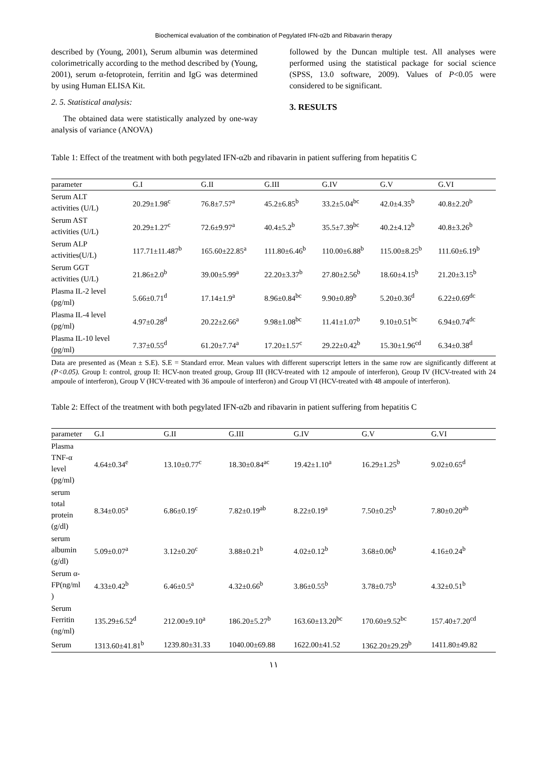Biochemical evaluation of the combination of Pegylated IFN-α2b and Ribavarin therapy
described by (Young, 2001), Serum albumin was determined colorimetrically according to the method described by (Young, 2001), serum α-fetoprotein, ferritin and IgG was determined by using Human ELISA Kit.
2. 5. Statistical analysis:
The obtained data were statistically analyzed by one-way analysis of variance (ANOVA)
followed by the Duncan multiple test. All analyses were performed using the statistical package for social science (SPSS, 13.0 software, 2009). Values of P<0.05 were considered to be significant.
3. RESULTS
Table 1: Effect of the treatment with both pegylated IFN-α2b and ribavarin in patient suffering from hepatitis C
| parameter | G.I | G.II | G.III | G.IV | G.V | G.VI |
| --- | --- | --- | --- | --- | --- | --- |
| Serum ALT activities (U/L) | 20.29±1.98<sup>c</sup> | 76.8±7.57<sup>a</sup> | 45.2±6.85<sup>b</sup> | 33.2±5.04<sup>bc</sup> | 42.0±4.35<sup>b</sup> | 40.8±2.20<sup>b</sup> |
| Serum AST activities (U/L) | 20.29±1.27<sup>c</sup> | 72.6±9.97<sup>a</sup> | 40.4±5.2<sup>b</sup> | 35.5±7.39<sup>bc</sup> | 40.2±4.12<sup>b</sup> | 40.8±3.26<sup>b</sup> |
| Serum ALP activities(U/L) | 117.71±11.487<sup>b</sup> | 165.60±22.85<sup>a</sup> | 111.80±6.46<sup>b</sup> | 110.00±6.88<sup>b</sup> | 115.00±8.25<sup>b</sup> | 111.60±6.19<sup>b</sup> |
| Serum GGT activities (U/L) | 21.86±2.0<sup>b</sup> | 39.00±5.99<sup>a</sup> | 22.20±3.37<sup>b</sup> | 27.80±2.56<sup>b</sup> | 18.60±4.15<sup>b</sup> | 21.20±3.15<sup>b</sup> |
| Plasma IL-2 level (pg/ml) | 5.66±0.71<sup>d</sup> | 17.14±1.9<sup>a</sup> | 8.96±0.84<sup>bc</sup> | 9.90±0.89<sup>b</sup> | 5.20±0.36<sup>d</sup> | 6.22±0.69<sup>dc</sup> |
| Plasma IL-4 level (pg/ml) | 4.97±0.28<sup>d</sup> | 20.22±2.66<sup>a</sup> | 9.98±1.08<sup>bc</sup> | 11.41±1.07<sup>b</sup> | 9.10±0.51<sup>bc</sup> | 6.94±0.74<sup>dc</sup> |
| Plasma IL-10 level (pg/ml) | 7.37±0.55<sup>d</sup> | 61.20±7.74<sup>a</sup> | 17.20±1.57<sup>c</sup> | 29.22±0.42<sup>b</sup> | 15.30±1.96<sup>cd</sup> | 6.34±0.38<sup>d</sup> |
Data are presented as (Mean ± S.E). S.E = Standard error. Mean values with different superscript letters in the same row are significantly different at (P<0.05). Group I: control, group II: HCV-non treated group, Group III (HCV-treated with 12 ampoule of interferon), Group IV (HCV-treated with 24 ampoule of interferon), Group V (HCV-treated with 36 ampoule of interferon) and Group VI (HCV-treated with 48 ampoule of interferon).
Table 2: Effect of the treatment with both pegylated IFN-α2b and ribavarin in patient suffering from hepatitis C
| parameter | G.I | G.II | G.III | G.IV | G.V | G.VI |
| --- | --- | --- | --- | --- | --- | --- |
| Plasma TNF-α level (pg/ml) | 4.64±0.34<sup>e</sup> | 13.10±0.77<sup>c</sup> | 18.30±0.84<sup>ac</sup> | 19.42±1.10<sup>a</sup> | 16.29±1.25<sup>b</sup> | 9.02±0.65<sup>d</sup> |
| serum total protein (g/dl) | 8.34±0.05<sup>a</sup> | 6.86±0.19<sup>c</sup> | 7.82±0.19<sup>ab</sup> | 8.22±0.19<sup>a</sup> | 7.50±0.25<sup>b</sup> | 7.80±0.20<sup>ab</sup> |
| serum albumin (g/dl) | 5.09±0.07<sup>a</sup> | 3.12±0.20<sup>c</sup> | 3.88±0.21<sup>b</sup> | 4.02±0.12<sup>b</sup> | 3.68±0.06<sup>b</sup> | 4.16±0.24<sup>b</sup> |
| Serum α- FP(ng/ml ) | 4.33±0.42<sup>b</sup> | 6.46±0.5<sup>a</sup> | 4.32±0.66<sup>b</sup> | 3.86±0.55<sup>b</sup> | 3.78±0.75<sup>b</sup> | 4.32±0.51<sup>b</sup> |
| Serum Ferritin (ng/ml) | 135.29±6.52<sup>d</sup> | 212.00±9.10<sup>a</sup> | 186.20±5.27<sup>b</sup> | 163.60±13.20<sup>bc</sup> | 170.60±9.52<sup>bc</sup> | 157.40±7.20<sup>cd</sup> |
| Serum | 1313.60±41.81<sup>b</sup> | 1239.80±31.33 | 1040.00±69.88 | 1622.00±41.52 | 1362.20±29.29<sup>b</sup> | 1411.80±49.82 |
١١